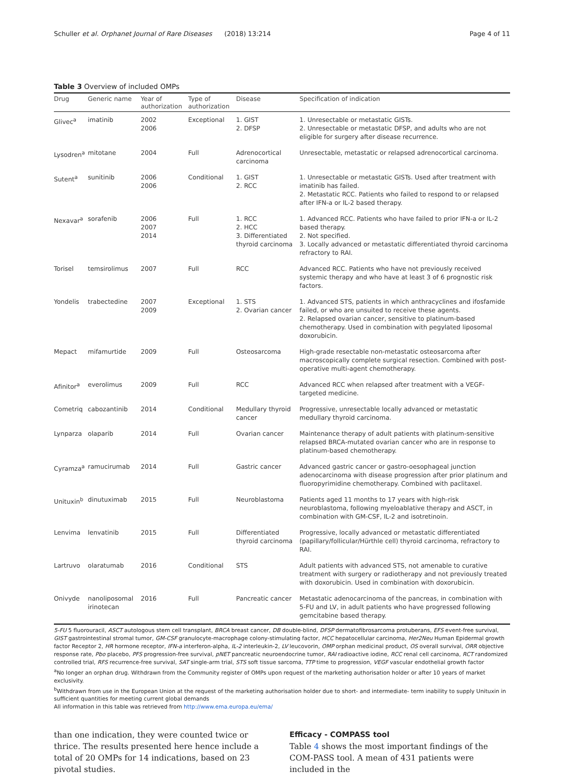Schuller et al. Orphanet Journal of Rare Diseases (2018) 13:214 Page 4 of 11
Table 3 Overview of included OMPs
| Drug | Generic name | Year of authorization | Type of authorization | Disease | Specification of indication |
| --- | --- | --- | --- | --- | --- |
| Glivec<sup>a</sup> | imatinib | 2002 2006 | Exceptional | 1. GIST 2. DFSP | 1. Unresectable or metastatic GISTs. 2. Unresectable or metastatic DFSP, and adults who are not eligible for surgery after disease recurrence. |
| Lysodren<sup>a</sup> | mitotane | 2004 | Full | Adrenocortical carcinoma | Unresectable, metastatic or relapsed adrenocortical carcinoma. |
| Sutent<sup>a</sup> | sunitinib | 2006 2006 | Conditional | 1. GIST 2. RCC | 1. Unresectable or metastatic GISTs. Used after treatment with imatinib has failed. 2. Metastatic RCC. Patients who failed to respond to or relapsed after IFN-a or IL-2 based therapy. |
| Nexavar<sup>a</sup> | sorafenib | 2006 2007 2014 | Full | 1. RCC 2. HCC 3. Differentiated thyroid carcinoma | 1. Advanced RCC. Patients who have failed to prior IFN-a or IL-2 based therapy. 2. Not specified. 3. Locally advanced or metastatic differentiated thyroid carcinoma refractory to RAI. |
| Torisel | temsirolimus | 2007 | Full | RCC | Advanced RCC. Patients who have not previously received systemic therapy and who have at least 3 of 6 prognostic risk factors. |
| Yondelis | trabectedine | 2007 2009 | Exceptional | 1. STS 2. Ovarian cancer | 1. Advanced STS, patients in which anthracyclines and ifosfamide failed, or who are unsuited to receive these agents. 2. Relapsed ovarian cancer, sensitive to platinum-based chemotherapy. Used in combination with pegylated liposomal doxorubicin. |
| Mepact | mifamurtide | 2009 | Full | Osteosarcoma | High-grade resectable non-metastatic osteosarcoma after macroscopically complete surgical resection. Combined with post-operative multi-agent chemotherapy. |
| Afinitor<sup>a</sup> | everolimus | 2009 | Full | RCC | Advanced RCC when relapsed after treatment with a VEGF-targeted medicine. |
| Cometriq | cabozantinib | 2014 | Conditional | Medullary thyroid cancer | Progressive, unresectable locally advanced or metastatic medullary thyroid carcinoma. |
| Lynparza | olaparib | 2014 | Full | Ovarian cancer | Maintenance therapy of adult patients with platinum-sensitive relapsed BRCA-mutated ovarian cancer who are in response to platinum-based chemotherapy. |
| Cyramza<sup>a</sup> | ramucirumab | 2014 | Full | Gastric cancer | Advanced gastric cancer or gastro-oesophageal junction adenocarcinoma with disease progression after prior platinum and fluoropyrimidine chemotherapy. Combined with paclitaxel. |
| Unituxin<sup>b</sup> | dinutuximab | 2015 | Full | Neuroblastoma | Patients aged 11 months to 17 years with high-risk neuroblastoma, following myeloablative therapy and ASCT, in combination with GM-CSF, IL-2 and isotretinoin. |
| Lenvima | lenvatinib | 2015 | Full | Differentiated thyroid carcinoma | Progressive, locally advanced or metastatic differentiated (papillary/follicular/Hürthle cell) thyroid carcinoma, refractory to RAI. |
| Lartruvo | olaratumab | 2016 | Conditional | STS | Adult patients with advanced STS, not amenable to curative treatment with surgery or radiotherapy and not previously treated with doxorubicin. Used in combination with doxorubicin. |
| Onivyde | nanoliposomal irinotecan | 2016 | Full | Pancreatic cancer | Metastatic adenocarcinoma of the pancreas, in combination with 5-FU and LV, in adult patients who have progressed following gemcitabine based therapy. |
5-FU 5 fluorouracil, ASCT autologous stem cell transplant, BRCA breast cancer, DB double-blind, DFSP dermatofibrosarcoma protuberans, EFS event-free survival, GIST gastrointestinal stromal tumor, GM-CSF granulocyte-macrophage colony-stimulating factor, HCC hepatocellular carcinoma, Her2Neu Human Epidermal growth factor Receptor 2, HR hormone receptor, IFN-a interferon-alpha, IL-2 interleukin-2, LV leucovorin, OMP orphan medicinal product, OS overall survival, ORR objective response rate, Pbo placebo, PFS progression-free survival, pNET pancreatic neuroendocrine tumor, RAI radioactive iodine, RCC renal cell carcinoma, RCT randomized controlled trial, RFS recurrence-free survival, SAT single-arm trial, STS soft tissue sarcoma, TTP time to progression, VEGF vascular endothelial growth factor
<sup>a</sup> No longer an orphan drug. Withdrawn from the Community register of OMPs upon request of the marketing authorisation holder or after 10 years of market exclusivity.
<sup>b</sup> Withdrawn from use in the European Union at the request of the marketing authorisation holder due to short- and intermediate- term inability to supply Unituxin in sufficient quantities for meeting current global demands
All information in this table was retrieved from http://www.ema.europa.eu/ema/
than one indication, they were counted twice or thrice. The results presented here hence include a total of 20 OMPs for 14 indications, based on 23 pivotal studies.
Efficacy - COMPASS tool
Table 4 shows the most important findings of the COM-PASS tool. A mean of 431 patients were included in the